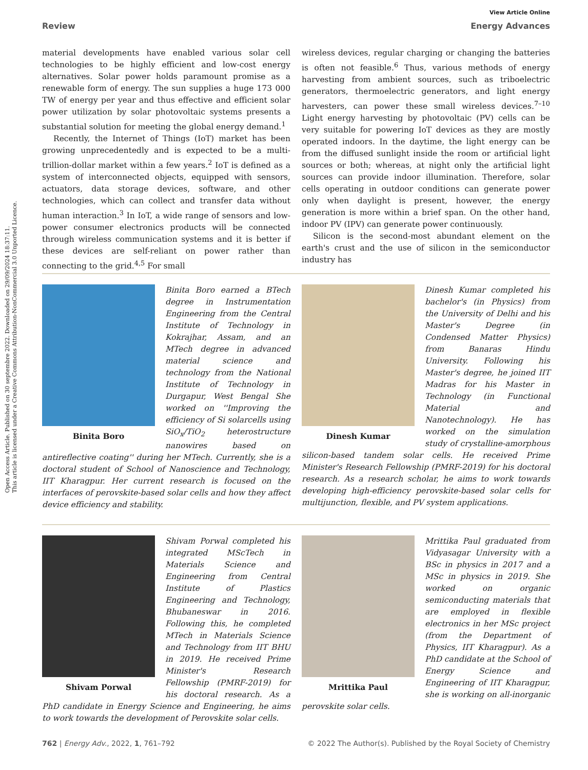Open Access Article. Published on 30 septembre 2022. Downloaded on 29/09/2024 18:37:11.
This article is licensed under a Creative Commons Attribution-NonCommercial 3.0 Unported Licence.
View Article Online
Review Energy Advances
material developments have enabled various solar cell technologies to be highly efficient and low-cost energy alternatives. Solar power holds paramount promise as a renewable form of energy. The sun supplies a huge 173 000 TW of energy per year and thus effective and efficient solar power utilization by solar photovoltaic systems presents a substantial solution for meeting the global energy demand.<sup>1</sup>
Recently, the Internet of Things (IoT) market has been growing unprecedentedly and is expected to be a multi-trillion-dollar market within a few years.<sup>2</sup> IoT is defined as a system of interconnected objects, equipped with sensors, actuators, data storage devices, software, and other technologies, which can collect and transfer data without human interaction.<sup>3</sup> In IoT, a wide range of sensors and low-power consumer electronics products will be connected through wireless communication systems and it is better if these devices are self-reliant on power rather than connecting to the grid.<sup>4,5</sup> For small
wireless devices, regular charging or changing the batteries is often not feasible.<sup>6</sup> Thus, various methods of energy harvesting from ambient sources, such as triboelectric generators, thermoelectric generators, and light energy harvesters, can power these small wireless devices.<sup>7–10</sup> Light energy harvesting by photovoltaic (PV) cells can be very suitable for powering IoT devices as they are mostly operated indoors. In the daytime, the light energy can be from the diffused sunlight inside the room or artificial light sources or both; whereas, at night only the artificial light sources can provide indoor illumination. Therefore, solar cells operating in outdoor conditions can generate power only when daylight is present, however, the energy generation is more within a brief span. On the other hand, indoor PV (IPV) can generate power continuously.
Silicon is the second-most abundant element on the earth's crust and the use of silicon in the semiconductor industry has
Binita Boro
Binita Boro earned a BTech degree in Instrumentation Engineering from the Central Institute of Technology in Kokrajhar, Assam, and an MTech degree in advanced material science and technology from the National Institute of Technology in Durgapur, West Bengal She worked on ''Improving the efficiency of Si solarcells using SiO<sub>x</sub>/TiO<sub>2</sub> heterostructure nanowires based on antireflective coating'' during her MTech. Currently, she is a doctoral student of School of Nanoscience and Technology, IIT Kharagpur. Her current research is focused on the interfaces of perovskite-based solar cells and how they affect device efficiency and stability.
Dinesh Kumar
Dinesh Kumar completed his bachelor's (in Physics) from the University of Delhi and his Master's Degree (in Condensed Matter Physics) from Banaras Hindu University. Following his Master's degree, he joined IIT Madras for his Master in Technology (in Functional Material and Nanotechnology). He has worked on the simulation study of crystalline-amorphous silicon-based tandem solar cells. He received Prime Minister's Research Fellowship (PMRF-2019) for his doctoral research. As a research scholar, he aims to work towards developing high-efficiency perovskite-based solar cells for multijunction, flexible, and PV system applications.
Shivam Porwal
Shivam Porwal completed his integrated MScTech in Materials Science and Engineering from Central Institute of Plastics Engineering and Technology, Bhubaneswar in 2016. Following this, he completed MTech in Materials Science and Technology from IIT BHU in 2019. He received Prime Minister's Research Fellowship (PMRF-2019) for his doctoral research. As a PhD candidate in Energy Science and Engineering, he aims to work towards the development of Perovskite solar cells.
Mrittika Paul
Mrittika Paul graduated from Vidyasagar University with a BSc in physics in 2017 and a MSc in physics in 2019. She worked on organic semiconducting materials that are employed in flexible electronics in her MSc project (from the Department of Physics, IIT Kharagpur). As a PhD candidate at the School of Energy Science and Engineering of IIT Kharagpur, she is working on all-inorganic perovskite solar cells.
762 | Energy Adv., 2022, 1, 761–792 © 2022 The Author(s). Published by the Royal Society of Chemistry